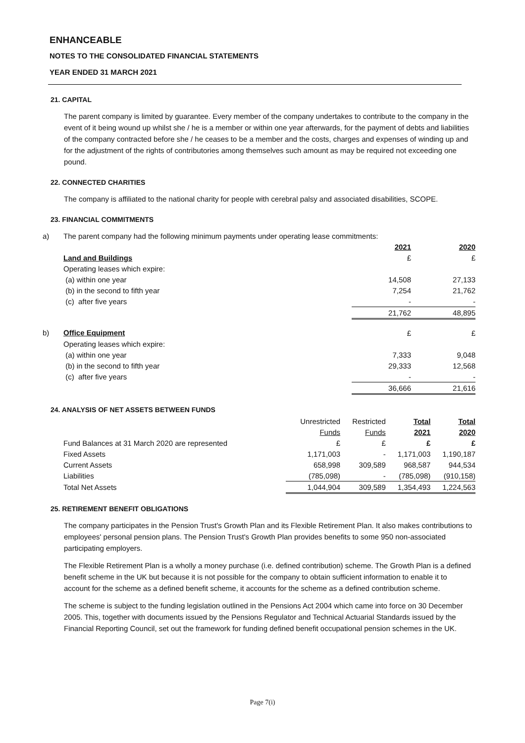ENHANCEABLE
NOTES TO THE CONSOLIDATED FINANCIAL STATEMENTS
YEAR ENDED 31 MARCH 2021
21. CAPITAL
The parent company is limited by guarantee. Every member of the company undertakes to contribute to the company in the event of it being wound up whilst she / he is a member or within one year afterwards, for the payment of debts and liabilities of the company contracted before she / he ceases to be a member and the costs, charges and expenses of winding up and for the adjustment of the rights of contributories among themselves such amount as may be required not exceeding one pound.
22. CONNECTED CHARITIES
The company is affiliated to the national charity for people with cerebral palsy and associated disabilities, SCOPE.
23. FINANCIAL COMMITMENTS
| a) | The parent company had the following minimum payments under operating lease commitments: | | |
| | | 2021 | 2020 |
| | Land and Buildings | £ | £ |
| | Operating leases which expire: | | |
| | (a) within one year | 14,508 | 27,133 |
| | (b) in the second to fifth year | 7,254 | 21,762 |
| | (c) after five years | - | - |
| | | 21,762 | 48,895 |
| b) | Office Equipment | £ | £ |
| | Operating leases which expire: | | |
| | (a) within one year | 7,333 | 9,048 |
| | (b) in the second to fifth year | 29,333 | 12,568 |
| | (c) after five years | - | - |
| | | 36,666 | 21,616 |
24. ANALYSIS OF NET ASSETS BETWEEN FUNDS
| | Unrestricted | Restricted | Total | Total |
| | Funds | Funds | 2021 | 2020 |
| Fund Balances at 31 March 2020 are represented | £ | £ | £ | £ |
| Fixed Assets | 1,171,003 | - | 1,171,003 | 1,190,187 |
| Current Assets | 658,998 | 309,589 | 968,587 | 944,534 |
| Liabilities | (785,098) | - | (785,098) | (910,158) |
| Total Net Assets | 1,044,904 | 309,589 | 1,354,493 | 1,224,563 |
25. RETIREMENT BENEFIT OBLIGATIONS
The company participates in the Pension Trust's Growth Plan and its Flexible Retirement Plan. It also makes contributions to employees' personal pension plans. The Pension Trust's Growth Plan provides benefits to some 950 non-associated participating employers.
The Flexible Retirement Plan is a wholly a money purchase (i.e. defined contribution) scheme. The Growth Plan is a defined benefit scheme in the UK but because it is not possible for the company to obtain sufficient information to enable it to account for the scheme as a defined benefit scheme, it accounts for the scheme as a defined contribution scheme.
The scheme is subject to the funding legislation outlined in the Pensions Act 2004 which came into force on 30 December 2005. This, together with documents issued by the Pensions Regulator and Technical Actuarial Standards issued by the Financial Reporting Council, set out the framework for funding defined benefit occupational pension schemes in the UK.
Page 7(i)